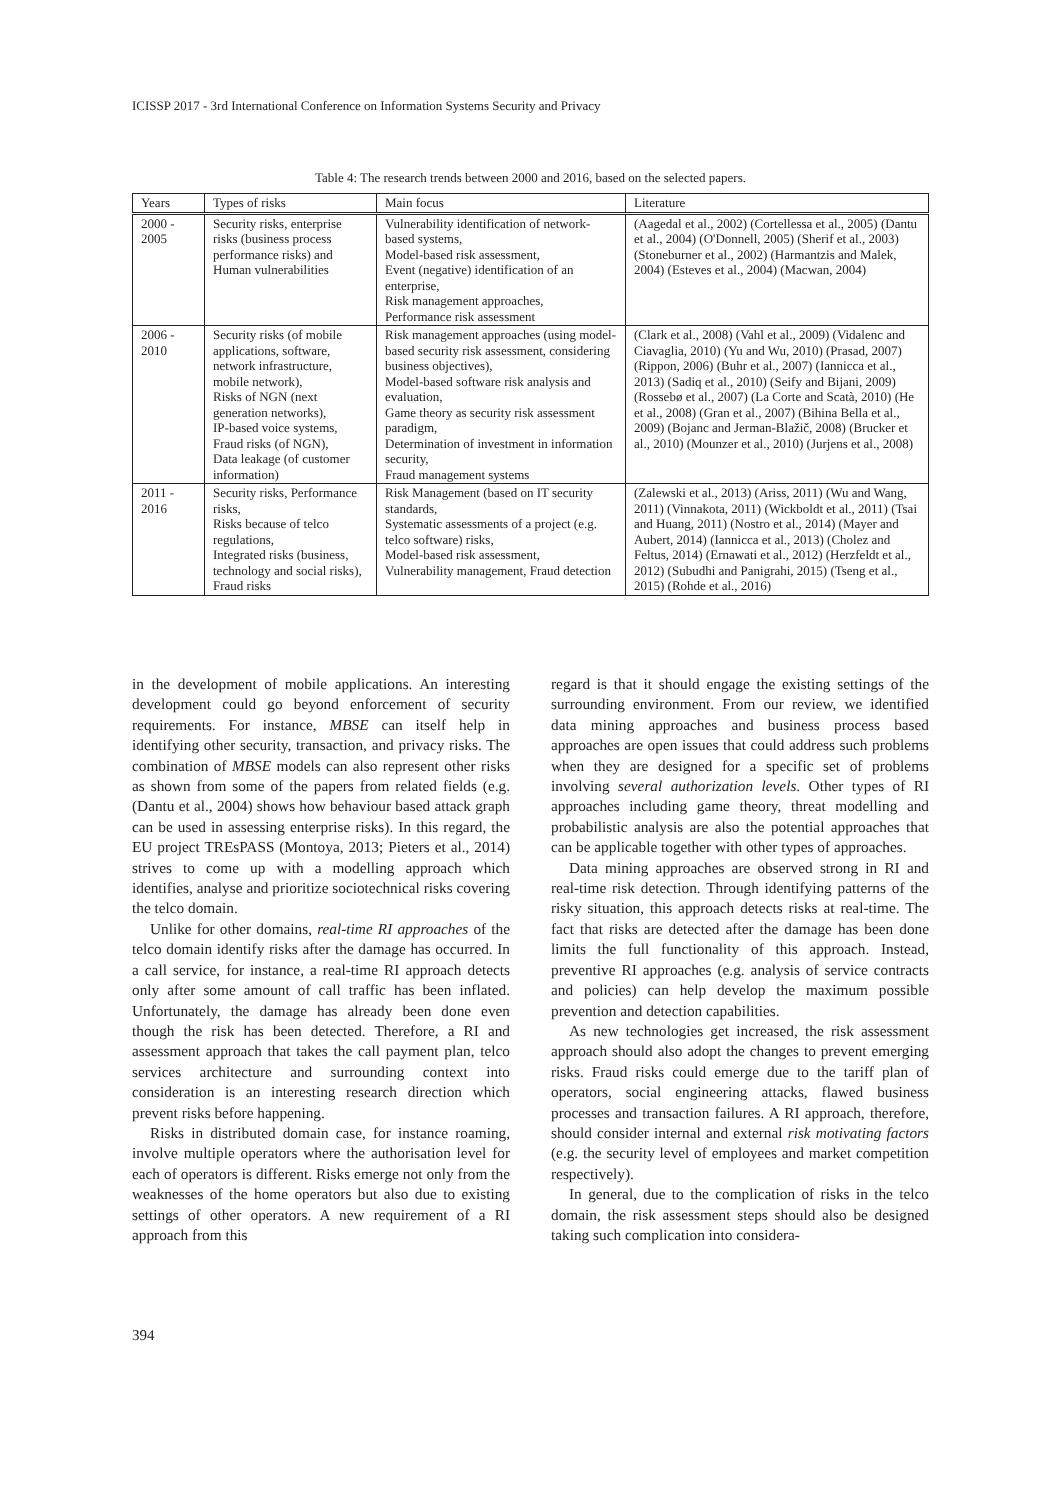ICISSP 2017 - 3rd International Conference on Information Systems Security and Privacy
Table 4: The research trends between 2000 and 2016, based on the selected papers.
| Years | Types of risks | Main focus | Literature |
| --- | --- | --- | --- |
| 2000 - 2005 | Security risks, enterprise risks (business process performance risks) and Human vulnerabilities | Vulnerability identification of network-based systems, Model-based risk assessment, Event (negative) identification of an enterprise, Risk management approaches, Performance risk assessment | (Aagedal et al., 2002) (Cortellessa et al., 2005) (Dantu et al., 2004) (O'Donnell, 2005) (Sherif et al., 2003) (Stoneburner et al., 2002) (Harmantzis and Malek, 2004) (Esteves et al., 2004) (Macwan, 2004) |
| 2006 - 2010 | Security risks (of mobile applications, software, network infrastructure, mobile network), Risks of NGN (next generation networks), IP-based voice systems, Fraud risks (of NGN), Data leakage (of customer information) | Risk management approaches (using model-based security risk assessment, considering business objectives), Model-based software risk analysis and evaluation, Game theory as security risk assessment paradigm, Determination of investment in information security, Fraud management systems | (Clark et al., 2008) (Vahl et al., 2009) (Vidalenc and Ciavaglia, 2010) (Yu and Wu, 2010) (Prasad, 2007) (Rippon, 2006) (Buhr et al., 2007) (Iannicca et al., 2013) (Sadiq et al., 2010) (Seify and Bijani, 2009) (Rossebø et al., 2007) (La Corte and Scatà, 2010) (He et al., 2008) (Gran et al., 2007) (Bihina Bella et al., 2009) (Bojanc and Jerman-Blažič, 2008) (Brucker et al., 2010) (Mounzer et al., 2010) (Jurjens et al., 2008) |
| 2011 - 2016 | Security risks, Performance risks, Risks because of telco regulations, Integrated risks (business, technology and social risks), Fraud risks | Risk Management (based on IT security standards, Systematic assessments of a project (e.g. telco software) risks, Model-based risk assessment, Vulnerability management, Fraud detection | (Zalewski et al., 2013) (Ariss, 2011) (Wu and Wang, 2011) (Vinnakota, 2011) (Wickboldt et al., 2011) (Tsai and Huang, 2011) (Nostro et al., 2014) (Mayer and Aubert, 2014) (Iannicca et al., 2013) (Cholez and Feltus, 2014) (Ernawati et al., 2012) (Herzfeldt et al., 2012) (Subudhi and Panigrahi, 2015) (Tseng et al., 2015) (Rohde et al., 2016) |
in the development of mobile applications. An interesting development could go beyond enforcement of security requirements. For instance, MBSE can itself help in identifying other security, transaction, and privacy risks. The combination of MBSE models can also represent other risks as shown from some of the papers from related fields (e.g. (Dantu et al., 2004) shows how behaviour based attack graph can be used in assessing enterprise risks). In this regard, the EU project TREsPASS (Montoya, 2013; Pieters et al., 2014) strives to come up with a modelling approach which identifies, analyse and prioritize sociotechnical risks covering the telco domain.
Unlike for other domains, real-time RI approaches of the telco domain identify risks after the damage has occurred. In a call service, for instance, a real-time RI approach detects only after some amount of call traffic has been inflated. Unfortunately, the damage has already been done even though the risk has been detected. Therefore, a RI and assessment approach that takes the call payment plan, telco services architecture and surrounding context into consideration is an interesting research direction which prevent risks before happening.
Risks in distributed domain case, for instance roaming, involve multiple operators where the authorisation level for each of operators is different. Risks emerge not only from the weaknesses of the home operators but also due to existing settings of other operators. A new requirement of a RI approach from this
regard is that it should engage the existing settings of the surrounding environment. From our review, we identified data mining approaches and business process based approaches are open issues that could address such problems when they are designed for a specific set of problems involving several authorization levels. Other types of RI approaches including game theory, threat modelling and probabilistic analysis are also the potential approaches that can be applicable together with other types of approaches.
Data mining approaches are observed strong in RI and real-time risk detection. Through identifying patterns of the risky situation, this approach detects risks at real-time. The fact that risks are detected after the damage has been done limits the full functionality of this approach. Instead, preventive RI approaches (e.g. analysis of service contracts and policies) can help develop the maximum possible prevention and detection capabilities.
As new technologies get increased, the risk assessment approach should also adopt the changes to prevent emerging risks. Fraud risks could emerge due to the tariff plan of operators, social engineering attacks, flawed business processes and transaction failures. A RI approach, therefore, should consider internal and external risk motivating factors (e.g. the security level of employees and market competition respectively).
In general, due to the complication of risks in the telco domain, the risk assessment steps should also be designed taking such complication into considera-
394